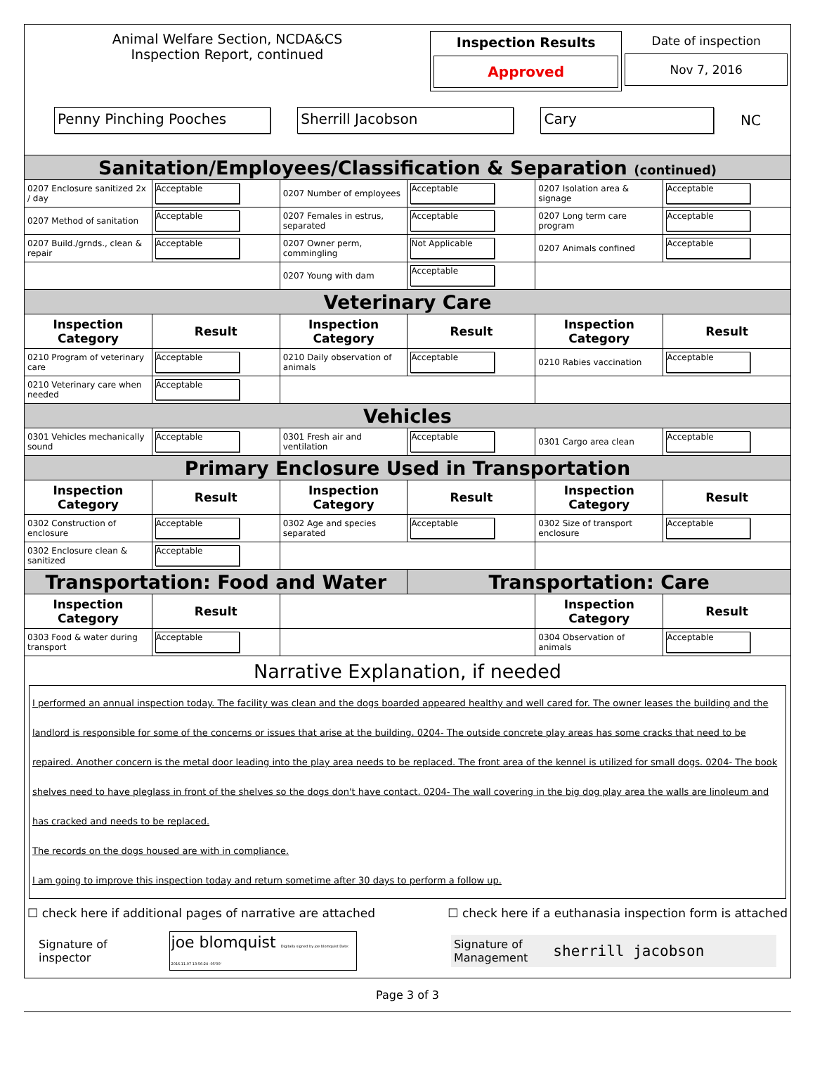| Animal Welfare Section, NCDA&CS Inspection Report, continued Inspection Results Approved Date of inspection Nov 7, 2016 Penny Pinching Pooches Sherrill Jacobson Cary NC | | | | | |
| Sanitation/Employees/Classification & Separation (continued) | | | | | |
| 0207 Enclosure sanitized 2x / day | Acceptable | 0207 Number of employees | Acceptable | 0207 Isolation area & signage | Acceptable |
| 0207 Method of sanitation | Acceptable | 0207 Females in estrus, separated | Acceptable | 0207 Long term care program | Acceptable |
| 0207 Build./grnds., clean & repair | Acceptable | 0207 Owner perm, commingling | Not Applicable | 0207 Animals confined | Acceptable |
| | | 0207 Young with dam | Acceptable | | |
| Veterinary Care | | | | | |
| Inspection Category | Result | Inspection Category | Result | Inspection Category | Result |
| 0210 Program of veterinary care | Acceptable | 0210 Daily observation of animals | Acceptable | 0210 Rabies vaccination | Acceptable |
| 0210 Veterinary care when needed | Acceptable | | | | |
| Vehicles | | | | | |
| 0301 Vehicles mechanically sound | Acceptable | 0301 Fresh air and ventilation | Acceptable | 0301 Cargo area clean | Acceptable |
| Primary Enclosure Used in Transportation | | | | | |
| Inspection Category | Result | Inspection Category | Result | Inspection Category | Result |
| 0302 Construction of enclosure | Acceptable | 0302 Age and species separated | Acceptable | 0302 Size of transport enclosure | Acceptable |
| 0302 Enclosure clean & sanitized | Acceptable | | | | |
| Transportation: Food and Water | | | Transportation: Care | | |
| Inspection Category | Result | | | Inspection Category | Result |
| 0303 Food & water during transport | Acceptable | | | 0304 Observation of animals | Acceptable |
| Narrative Explanation, if needed I performed an annual inspection today. The facility was clean and the dogs boarded appeared healthy and well cared for. The owner leases the building and the landlord is responsible for some of the concerns or issues that arise at the building. 0204- The outside concrete play areas has some cracks that need to be repaired. Another concern is the metal door leading into the play area needs to be replaced. The front area of the kennel is utilized for small dogs. 0204- The book shelves need to have pleglass in front of the shelves so the dogs don't have contact. 0204- The wall covering in the big dog play area the walls are linoleum and has cracked and needs to be replaced. The records on the dogs housed are with in compliance. I am going to improve this inspection today and return sometime after 30 days to perform a follow up. ☐ check here if additional pages of narrative are attached ☐ check here if a euthanasia inspection form is attached Signature of inspector joe blomquist Digitally signed by joe blomquist Date: 2016.11.07 13:56:24 -05'00' Signature of Management sherrill jacobson | | | | | |
Page 3 of 3